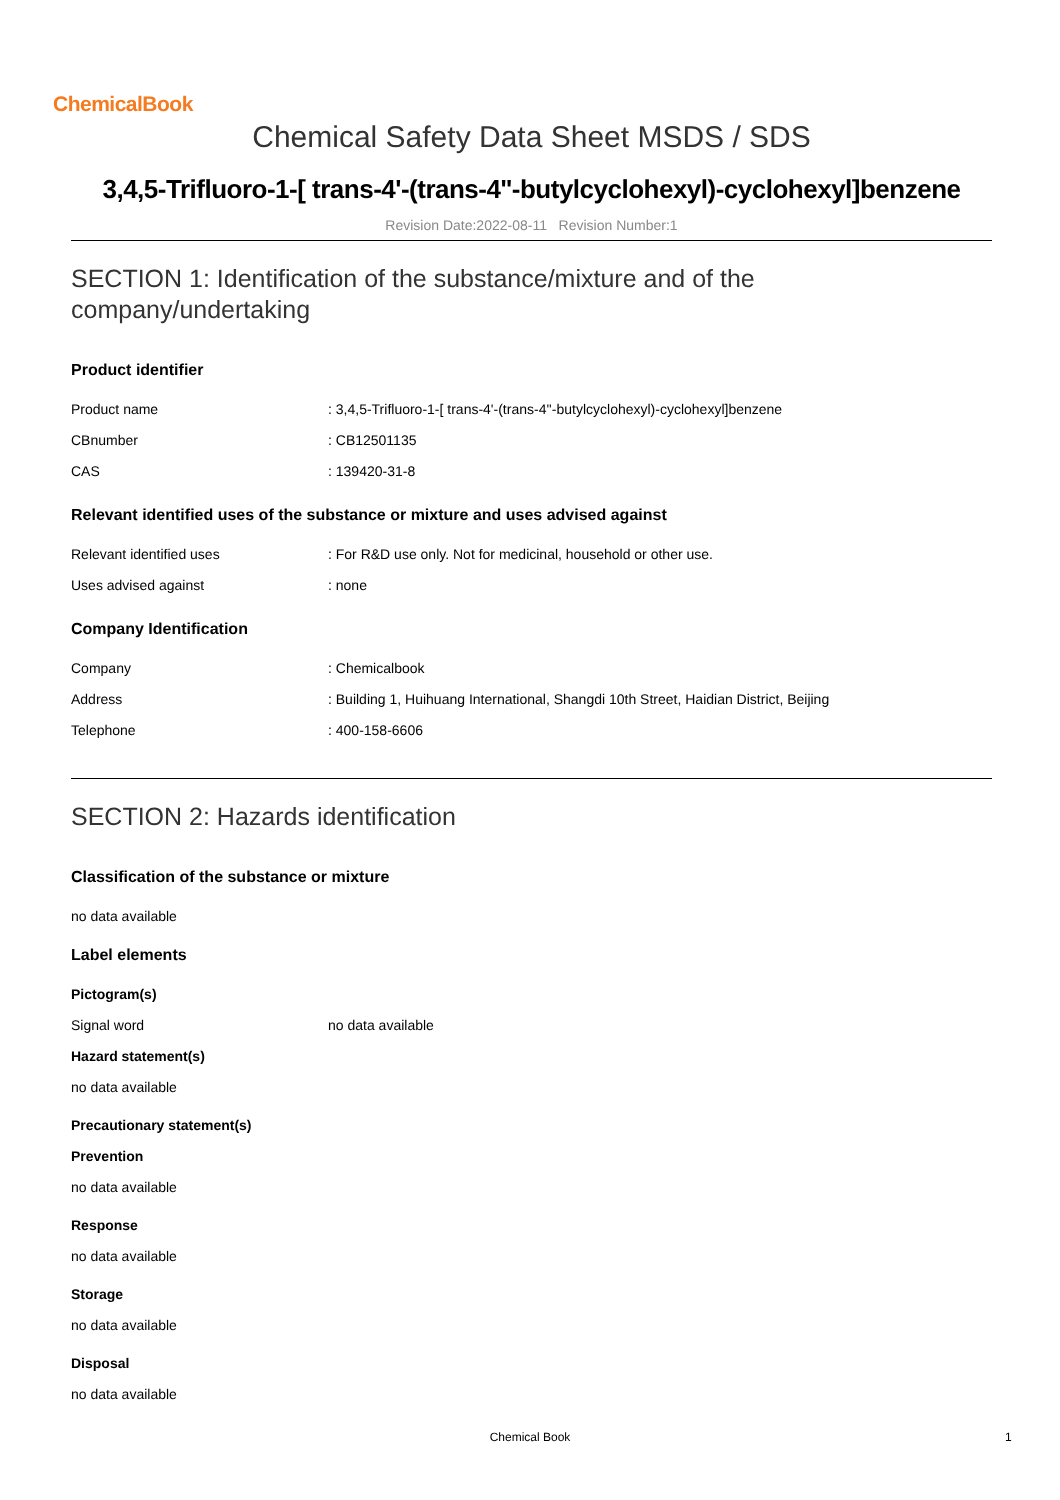ChemicalBook
Chemical Safety Data Sheet MSDS / SDS
3,4,5-Trifluoro-1-[ trans-4'-(trans-4''-butylcyclohexyl)-cyclohexyl]benzene
Revision Date:2022-08-11 Revision Number:1
SECTION 1: Identification of the substance/mixture and of the company/undertaking
Product identifier
Product name: 3,4,5-Trifluoro-1-[ trans-4'-(trans-4''-butylcyclohexyl)-cyclohexyl]benzene
CBnumber: CB12501135
CAS: 139420-31-8
Relevant identified uses of the substance or mixture and uses advised against
Relevant identified uses: For R&D use only. Not for medicinal, household or other use.
Uses advised against: none
Company Identification
Company: Chemicalbook
Address: Building 1, Huihuang International, Shangdi 10th Street, Haidian District, Beijing
Telephone: 400-158-6606
SECTION 2: Hazards identification
Classification of the substance or mixture
no data available
Label elements
Pictogram(s)
Signal word no data available
Hazard statement(s)
no data available
Precautionary statement(s)
Prevention
no data available
Response
no data available
Storage
no data available
Disposal
no data available
Chemical Book 1